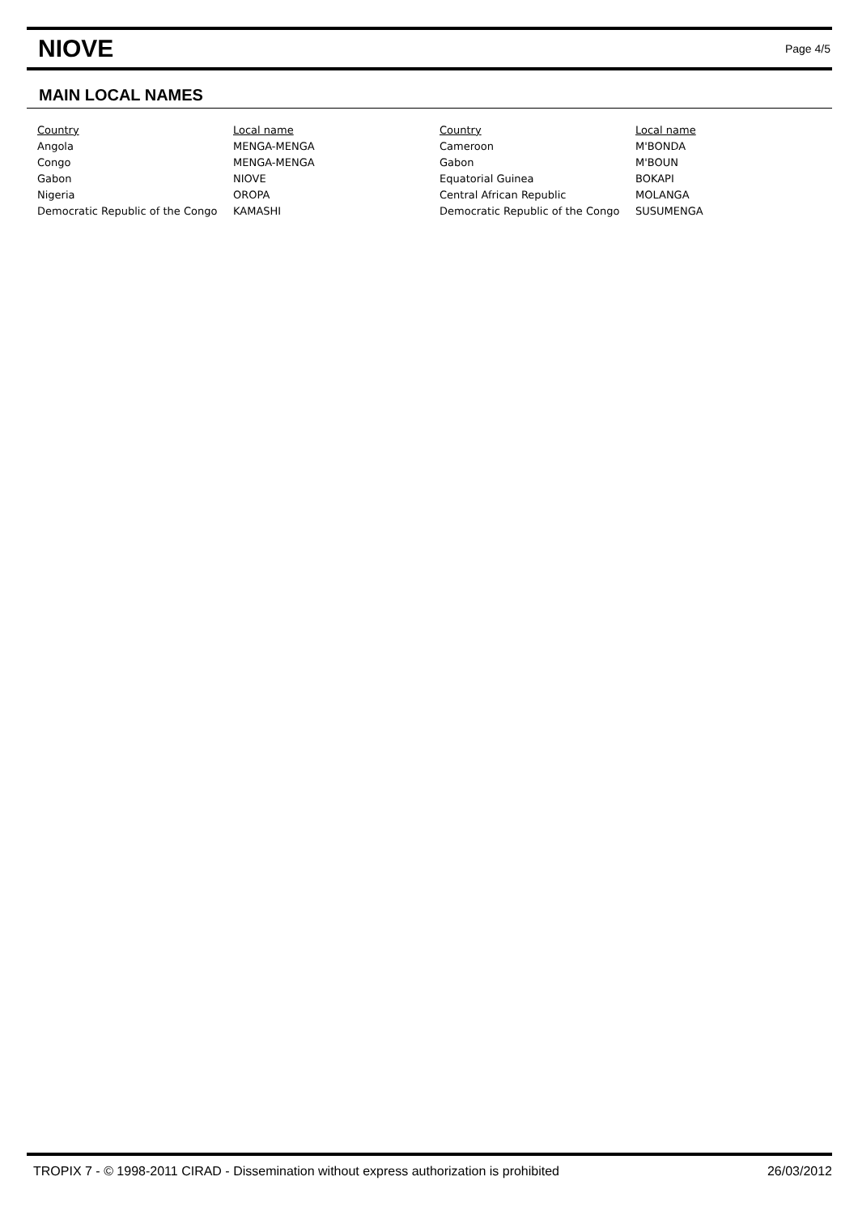NIOVE
Page 4/5
MAIN LOCAL NAMES
| Country | Local name | Country | Local name |
| --- | --- | --- | --- |
| Angola | MENGA-MENGA | Cameroon | M'BONDA |
| Congo | MENGA-MENGA | Gabon | M'BOUN |
| Gabon | NIOVE | Equatorial Guinea | BOKAPI |
| Nigeria | OROPA | Central African Republic | MOLANGA |
| Democratic Republic of the Congo | KAMASHI | Democratic Republic of the Congo | SUSUMENGA |
TROPIX 7 - © 1998-2011 CIRAD - Dissemination without express authorization is prohibited 26/03/2012